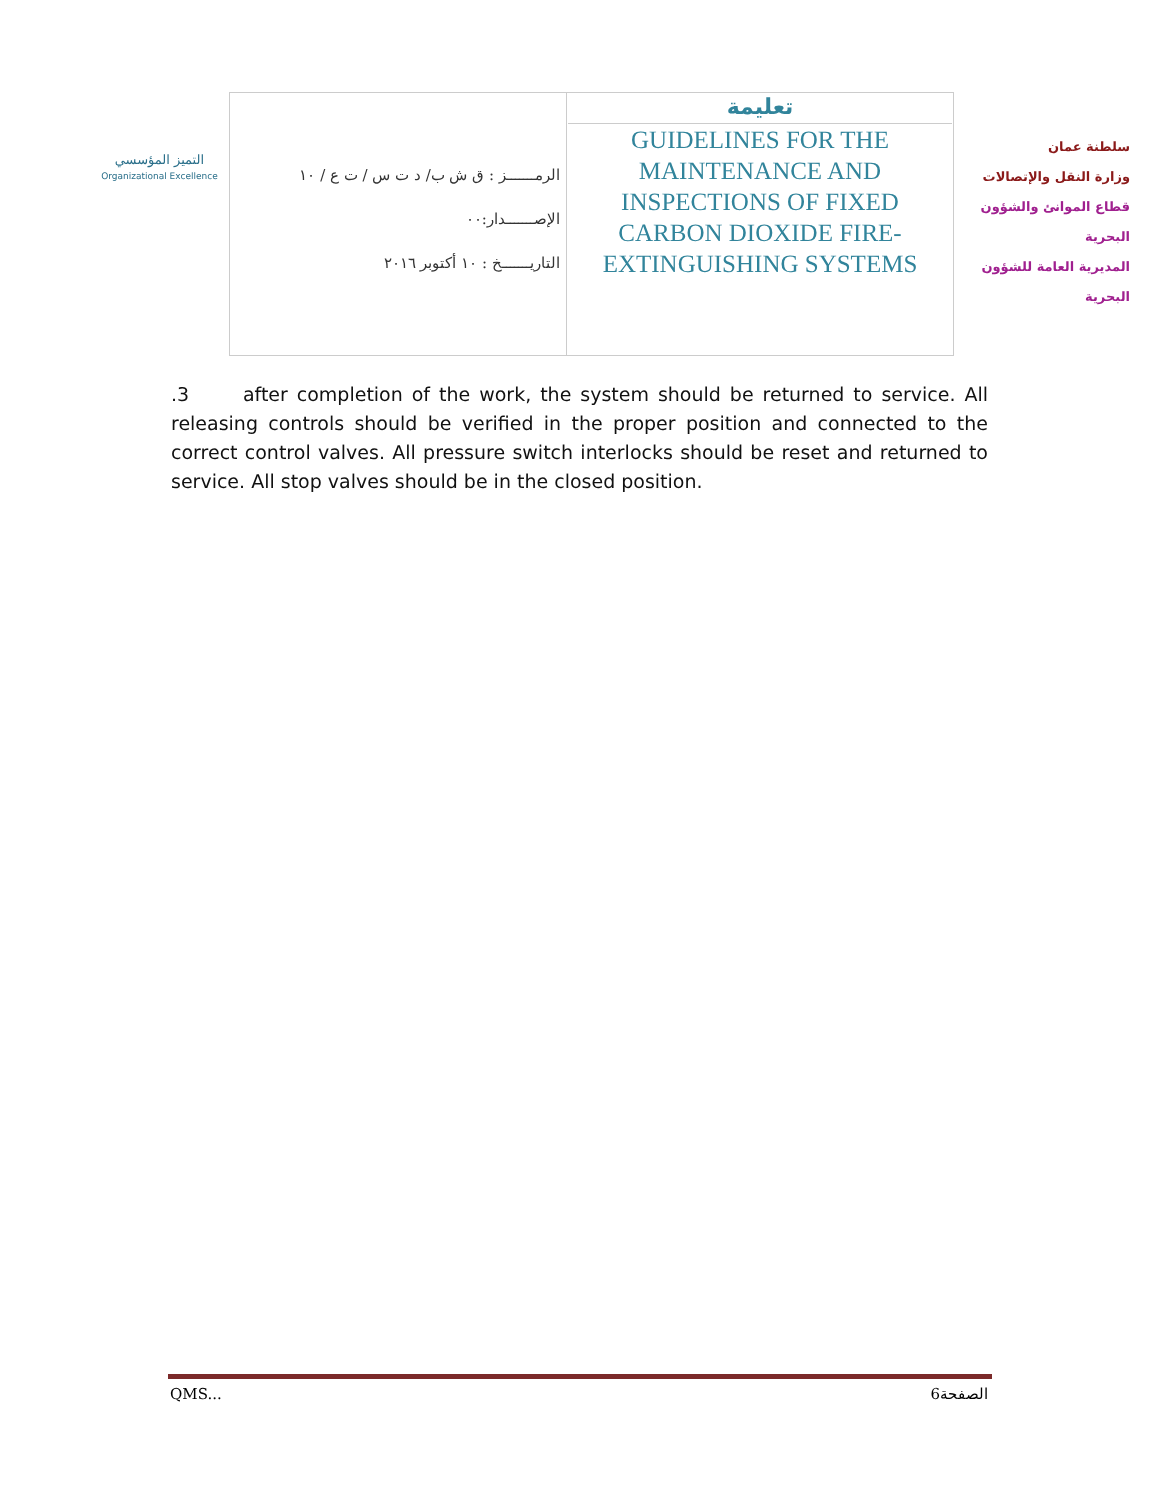التميز المؤسسي
Organizational Excellence
| الرمـــــــز : ق ش ب/ د ت س / ت ع / ١٠ الإصـــــــدار:٠٠ التاريـــــــخ : ١٠ أكتوبر ٢٠١٦ | تعليمة GUIDELINES FOR THE MAINTENANCE AND INSPECTIONS OF FIXED CARBON DIOXIDE FIRE-EXTINGUISHING SYSTEMS |
سلطنة عمان
وزارة النقل والإتصالات
قطاع الموانئ والشؤون البحرية
المديرية العامة للشؤون البحرية
.3 after completion of the work, the system should be returned to service. All releasing controls should be verified in the proper position and connected to the correct control valves. All pressure switch interlocks should be reset and returned to service. All stop valves should be in the closed position.
QMS... 6الصفحة